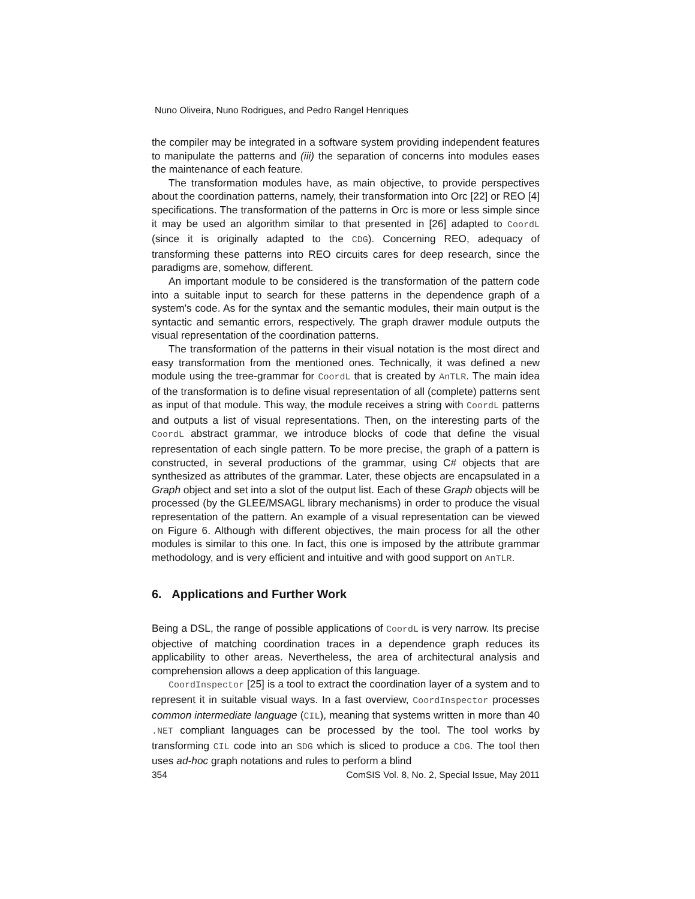Nuno Oliveira, Nuno Rodrigues, and Pedro Rangel Henriques
the compiler may be integrated in a software system providing independent features to manipulate the patterns and (iii) the separation of concerns into modules eases the maintenance of each feature.
The transformation modules have, as main objective, to provide perspectives about the coordination patterns, namely, their transformation into Orc [22] or REO [4] specifications. The transformation of the patterns in Orc is more or less simple since it may be used an algorithm similar to that presented in [26] adapted to CoordL (since it is originally adapted to the CDG). Concerning REO, adequacy of transforming these patterns into REO circuits cares for deep research, since the paradigms are, somehow, different.
An important module to be considered is the transformation of the pattern code into a suitable input to search for these patterns in the dependence graph of a system's code. As for the syntax and the semantic modules, their main output is the syntactic and semantic errors, respectively. The graph drawer module outputs the visual representation of the coordination patterns.
The transformation of the patterns in their visual notation is the most direct and easy transformation from the mentioned ones. Technically, it was defined a new module using the tree-grammar for CoordL that is created by AnTLR. The main idea of the transformation is to define visual representation of all (complete) patterns sent as input of that module. This way, the module receives a string with CoordL patterns and outputs a list of visual representations. Then, on the interesting parts of the CoordL abstract grammar, we introduce blocks of code that define the visual representation of each single pattern. To be more precise, the graph of a pattern is constructed, in several productions of the grammar, using C# objects that are synthesized as attributes of the grammar. Later, these objects are encapsulated in a Graph object and set into a slot of the output list. Each of these Graph objects will be processed (by the GLEE/MSAGL library mechanisms) in order to produce the visual representation of the pattern. An example of a visual representation can be viewed on Figure 6. Although with different objectives, the main process for all the other modules is similar to this one. In fact, this one is imposed by the attribute grammar methodology, and is very efficient and intuitive and with good support on AnTLR.
6. Applications and Further Work
Being a DSL, the range of possible applications of CoordL is very narrow. Its precise objective of matching coordination traces in a dependence graph reduces its applicability to other areas. Nevertheless, the area of architectural analysis and comprehension allows a deep application of this language.
CoordInspector [25] is a tool to extract the coordination layer of a system and to represent it in suitable visual ways. In a fast overview, CoordInspector processes common intermediate language (CIL), meaning that systems written in more than 40 .NET compliant languages can be processed by the tool. The tool works by transforming CIL code into an SDG which is sliced to produce a CDG. The tool then uses ad-hoc graph notations and rules to perform a blind
354 ComSIS Vol. 8, No. 2, Special Issue, May 2011